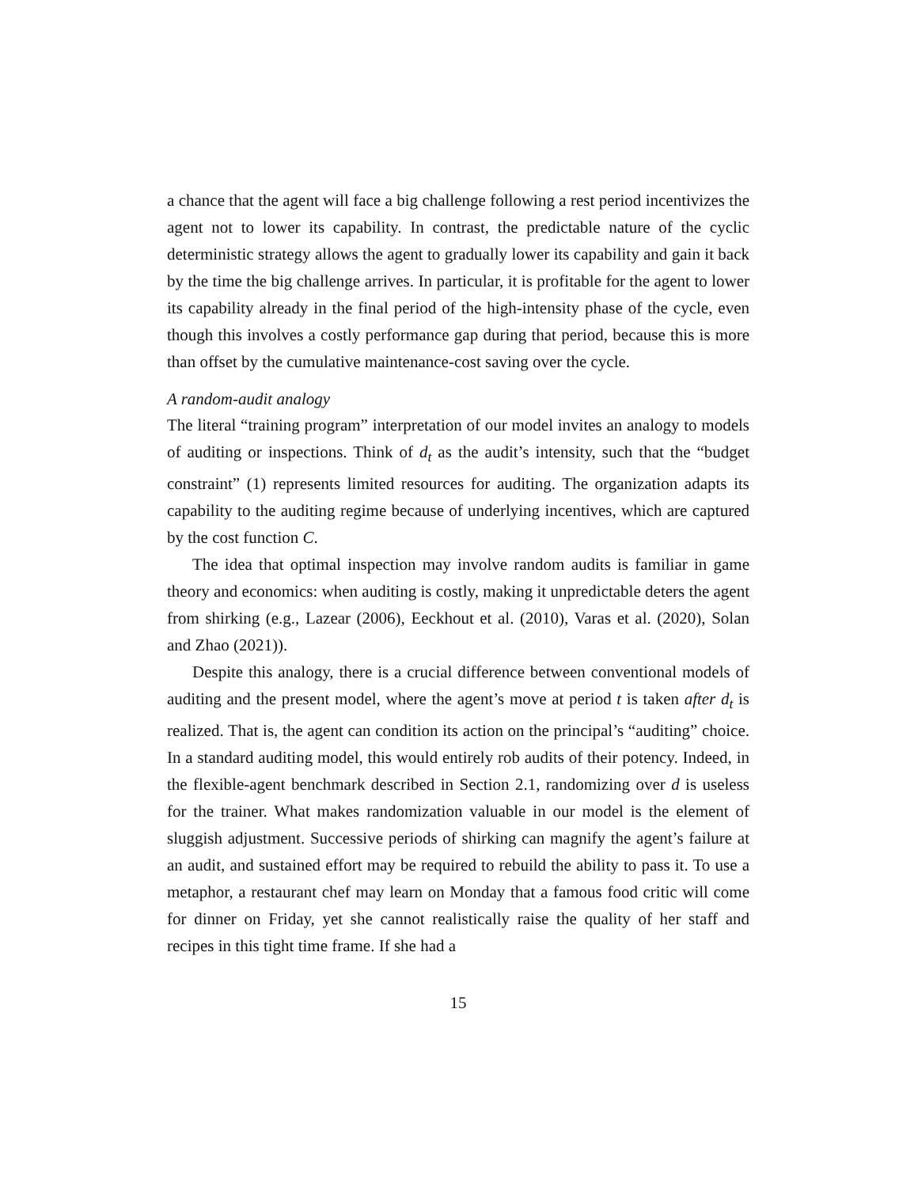a chance that the agent will face a big challenge following a rest period incentivizes the agent not to lower its capability. In contrast, the predictable nature of the cyclic deterministic strategy allows the agent to gradually lower its capability and gain it back by the time the big challenge arrives. In particular, it is profitable for the agent to lower its capability already in the final period of the high-intensity phase of the cycle, even though this involves a costly performance gap during that period, because this is more than offset by the cumulative maintenance-cost saving over the cycle.
A random-audit analogy
The literal “training program” interpretation of our model invites an analogy to models of auditing or inspections. Think of d<sub>t</sub> as the audit’s intensity, such that the “budget constraint” (1) represents limited resources for auditing. The organization adapts its capability to the auditing regime because of underlying incentives, which are captured by the cost function C.
The idea that optimal inspection may involve random audits is familiar in game theory and economics: when auditing is costly, making it unpredictable deters the agent from shirking (e.g., Lazear (2006), Eeckhout et al. (2010), Varas et al. (2020), Solan and Zhao (2021)).
Despite this analogy, there is a crucial difference between conventional models of auditing and the present model, where the agent’s move at period t is taken after d<sub>t</sub> is realized. That is, the agent can condition its action on the principal’s “auditing” choice. In a standard auditing model, this would entirely rob audits of their potency. Indeed, in the flexible-agent benchmark described in Section 2.1, randomizing over d is useless for the trainer. What makes randomization valuable in our model is the element of sluggish adjustment. Successive periods of shirking can magnify the agent’s failure at an audit, and sustained effort may be required to rebuild the ability to pass it. To use a metaphor, a restaurant chef may learn on Monday that a famous food critic will come for dinner on Friday, yet she cannot realistically raise the quality of her staff and recipes in this tight time frame. If she had a
15